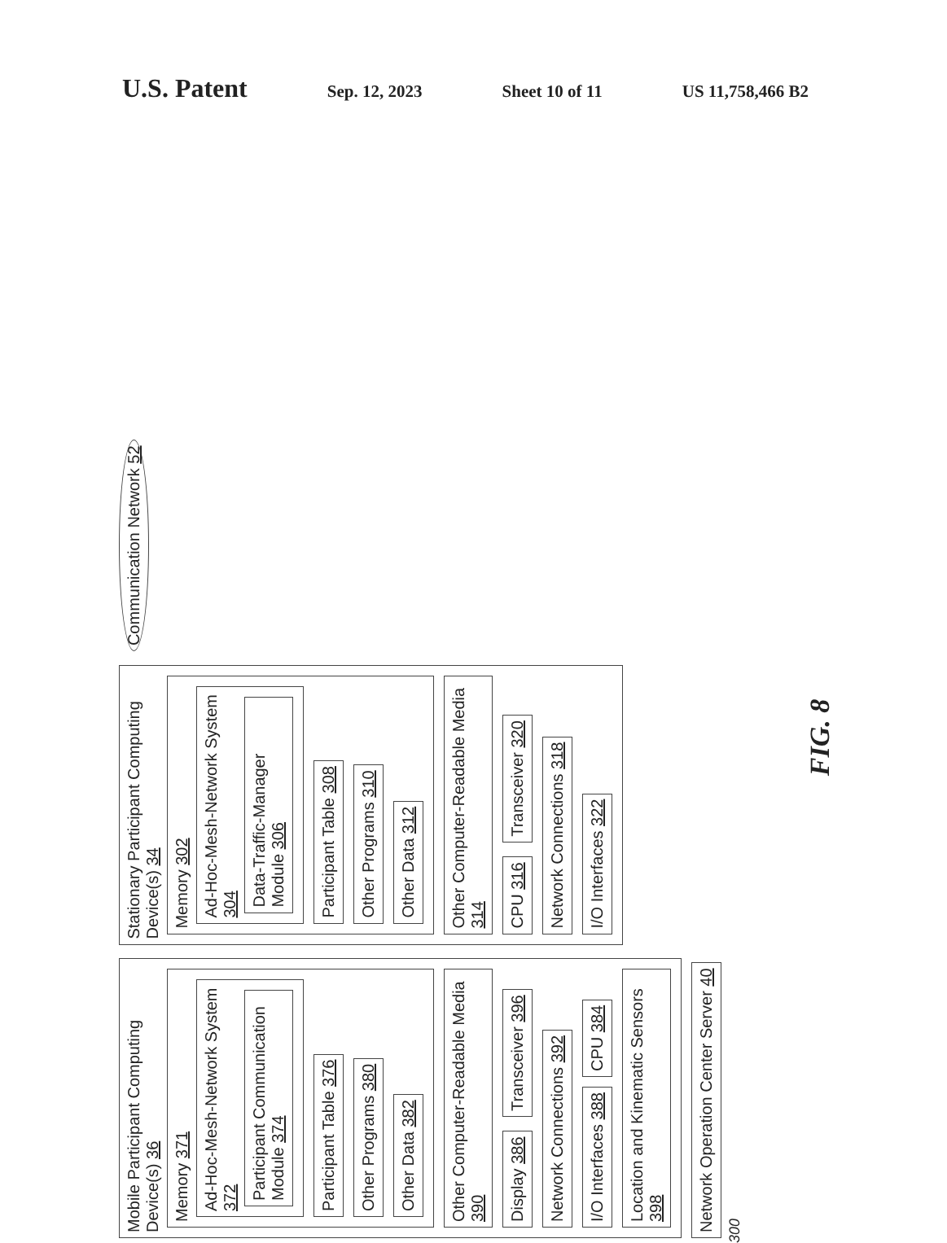U.S. Patent
Sep. 12, 2023 Sheet 10 of 11 US 11,758,466 B2
Mobile Participant Computing Device(s) 36
Memory 371
Ad-Hoc-Mesh-Network System 372
Participant Communication Module 374
Participant Table 376
Other Programs 380
Other Data 382
Other Computer-Readable Media 390
Display 386
Transceiver 396
Network Connections 392
I/O Interfaces 388
CPU 384
Location and Kinematic Sensors 398
Stationary Participant Computing Device(s) 34
Memory 302
Ad-Hoc-Mesh-Network System 304
Data-Traffic-Manager Module 306
Participant Table 308
Other Programs 310
Other Data 312
Other Computer-Readable Media 314
CPU 316
Transceiver 320
Network Connections 318
I/O Interfaces 322
Communication Network 52
Network Operation Center Server 40
300
FIG. 8